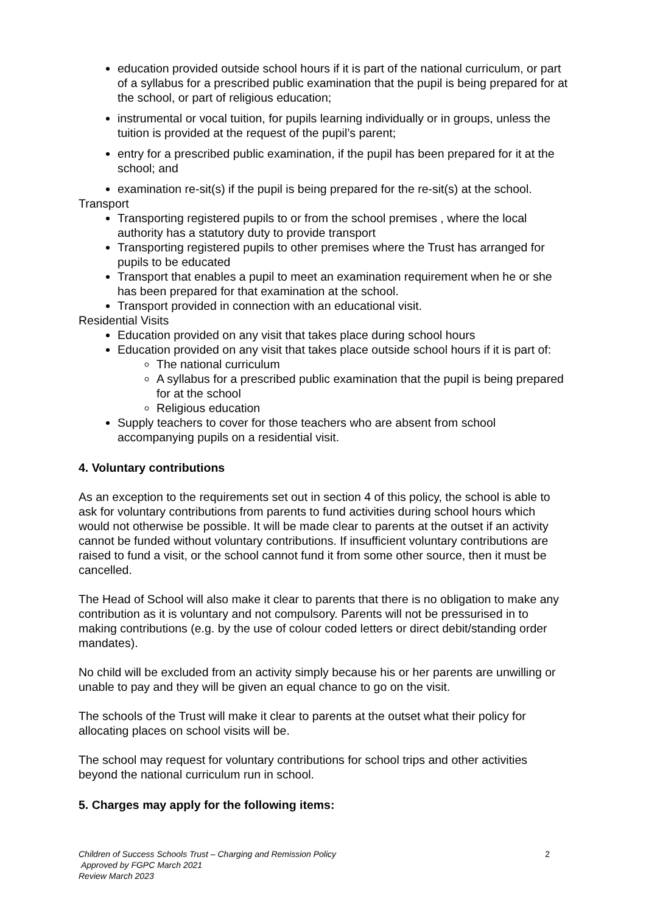education provided outside school hours if it is part of the national curriculum, or part of a syllabus for a prescribed public examination that the pupil is being prepared for at the school, or part of religious education;
instrumental or vocal tuition, for pupils learning individually or in groups, unless the tuition is provided at the request of the pupil’s parent;
entry for a prescribed public examination, if the pupil has been prepared for it at the school; and
examination re-sit(s) if the pupil is being prepared for the re-sit(s) at the school.
Transport
Transporting registered pupils to or from the school premises , where the local authority has a statutory duty to provide transport
Transporting registered pupils to other premises where the Trust has arranged for pupils to be educated
Transport that enables a pupil to meet an examination requirement when he or she has been prepared for that examination at the school.
Transport provided in connection with an educational visit.
Residential Visits
Education provided on any visit that takes place during school hours
Education provided on any visit that takes place outside school hours if it is part of:
The national curriculum
A syllabus for a prescribed public examination that the pupil is being prepared for at the school
Religious education
Supply teachers to cover for those teachers who are absent from school accompanying pupils on a residential visit.
4. Voluntary contributions
As an exception to the requirements set out in section 4 of this policy, the school is able to ask for voluntary contributions from parents to fund activities during school hours which would not otherwise be possible. It will be made clear to parents at the outset if an activity cannot be funded without voluntary contributions. If insufficient voluntary contributions are raised to fund a visit, or the school cannot fund it from some other source, then it must be cancelled.
The Head of School will also make it clear to parents that there is no obligation to make any contribution as it is voluntary and not compulsory. Parents will not be pressurised in to making contributions (e.g. by the use of colour coded letters or direct debit/standing order mandates).
No child will be excluded from an activity simply because his or her parents are unwilling or unable to pay and they will be given an equal chance to go on the visit.
The schools of the Trust will make it clear to parents at the outset what their policy for allocating places on school visits will be.
The school may request for voluntary contributions for school trips and other activities beyond the national curriculum run in school.
5. Charges may apply for the following items:
Children of Success Schools Trust – Charging and Remission Policy
Approved by FGPC March 2021
Review March 2023
2